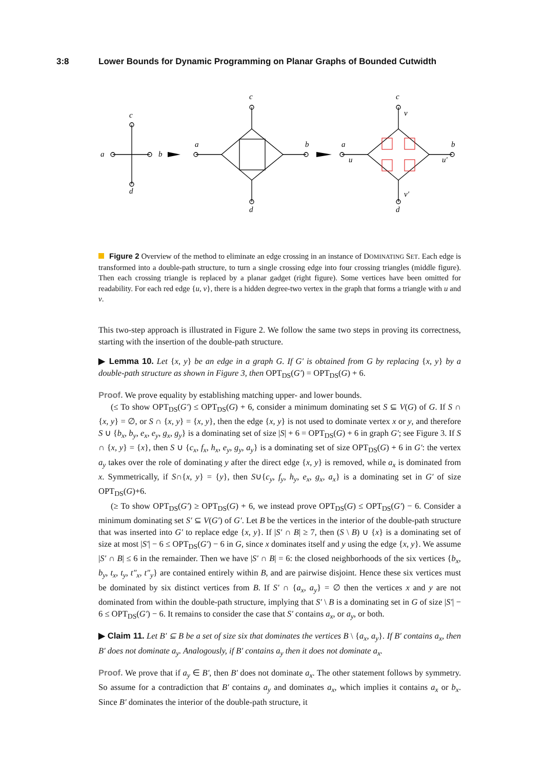3:8 Lower Bounds for Dynamic Programming on Planar Graphs of Bounded Cutwidth
a
b
c
d
a
b
c
d
a
b
c
d
u
u′
v
v′
Figure 2 Overview of the method to eliminate an edge crossing in an instance of DOMINATING SET. Each edge is transformed into a double-path structure, to turn a single crossing edge into four crossing triangles (middle figure). Then each crossing triangle is replaced by a planar gadget (right figure). Some vertices have been omitted for readability. For each red edge {u, v}, there is a hidden degree-two vertex in the graph that forms a triangle with u and v.
This two-step approach is illustrated in Figure 2. We follow the same two steps in proving its correctness, starting with the insertion of the double-path structure.
▶ Lemma 10. Let {x, y} be an edge in a graph G. If G′ is obtained from G by replacing {x, y} by a double-path structure as shown in Figure 3, then OPT<sub>DS</sub>(G′) = OPT<sub>DS</sub>(G) + 6.
Proof. We prove equality by establishing matching upper- and lower bounds.
(≤ To show OPT<sub>DS</sub>(G′) ≤ OPT<sub>DS</sub>(G) + 6, consider a minimum dominating set S ⊆ V(G) of G. If S ∩ {x, y} = ∅, or S ∩ {x, y} = {x, y}, then the edge {x, y} is not used to dominate vertex x or y, and therefore S ∪ {b<sub>x</sub>, b<sub>y</sub>, e<sub>x</sub>, e<sub>y</sub>, g<sub>x</sub>, g<sub>y</sub>} is a dominating set of size |S| + 6 = OPT<sub>DS</sub>(G) + 6 in graph G′; see Figure 3. If S ∩ {x, y} = {x}, then S ∪ {c<sub>x</sub>, f<sub>x</sub>, h<sub>x</sub>, e<sub>y</sub>, g<sub>y</sub>, a<sub>y</sub>} is a dominating set of size OPT<sub>DS</sub>(G) + 6 in G′: the vertex a<sub>y</sub> takes over the role of dominating y after the direct edge {x, y} is removed, while a<sub>x</sub> is dominated from x. Symmetrically, if S∩{x, y} = {y}, then S∪{c<sub>y</sub>, f<sub>y</sub>, h<sub>y</sub>, e<sub>x</sub>, g<sub>x</sub>, a<sub>x</sub>} is a dominating set in G′ of size OPT<sub>DS</sub>(G)+6.
(≥ To show OPT<sub>DS</sub>(G′) ≥ OPT<sub>DS</sub>(G) + 6, we instead prove OPT<sub>DS</sub>(G) ≤ OPT<sub>DS</sub>(G′) − 6. Consider a minimum dominating set S′ ⊆ V(G′) of G′. Let B be the vertices in the interior of the double-path structure that was inserted into G′ to replace edge {x, y}. If |S′ ∩ B| ≥ 7, then (S \ B) ∪ {x} is a dominating set of size at most |S′| − 6 ≤ OPT<sub>DS</sub>(G′) − 6 in G, since x dominates itself and y using the edge {x, y}. We assume |S′ ∩ B| ≤ 6 in the remainder. Then we have |S′ ∩ B| = 6: the closed neighborhoods of the six vertices {b<sub>x</sub>, b<sub>y</sub>, t<sub>x</sub>, t<sub>y</sub>, t″<sub>x</sub>, t″<sub>y</sub>} are contained entirely within B, and are pairwise disjoint. Hence these six vertices must be dominated by six distinct vertices from B. If S′ ∩ {a<sub>x</sub>, a<sub>y</sub>} = ∅ then the vertices x and y are not dominated from within the double-path structure, implying that S′ \ B is a dominating set in G of size |S′| − 6 ≤ OPT<sub>DS</sub>(G′) − 6. It remains to consider the case that S′ contains a<sub>x</sub>, or a<sub>y</sub>, or both.
▶ Claim 11. Let B′ ⊆ B be a set of size six that dominates the vertices B \ {a<sub>x</sub>, a<sub>y</sub>}. If B′ contains a<sub>x</sub>, then B′ does not dominate a<sub>y</sub>. Analogously, if B′ contains a<sub>y</sub> then it does not dominate a<sub>x</sub>.
Proof. We prove that if a<sub>y</sub> ∈ B′, then B′ does not dominate a<sub>x</sub>. The other statement follows by symmetry. So assume for a contradiction that B′ contains a<sub>y</sub> and dominates a<sub>x</sub>, which implies it contains a<sub>x</sub> or b<sub>x</sub>. Since B′ dominates the interior of the double-path structure, it